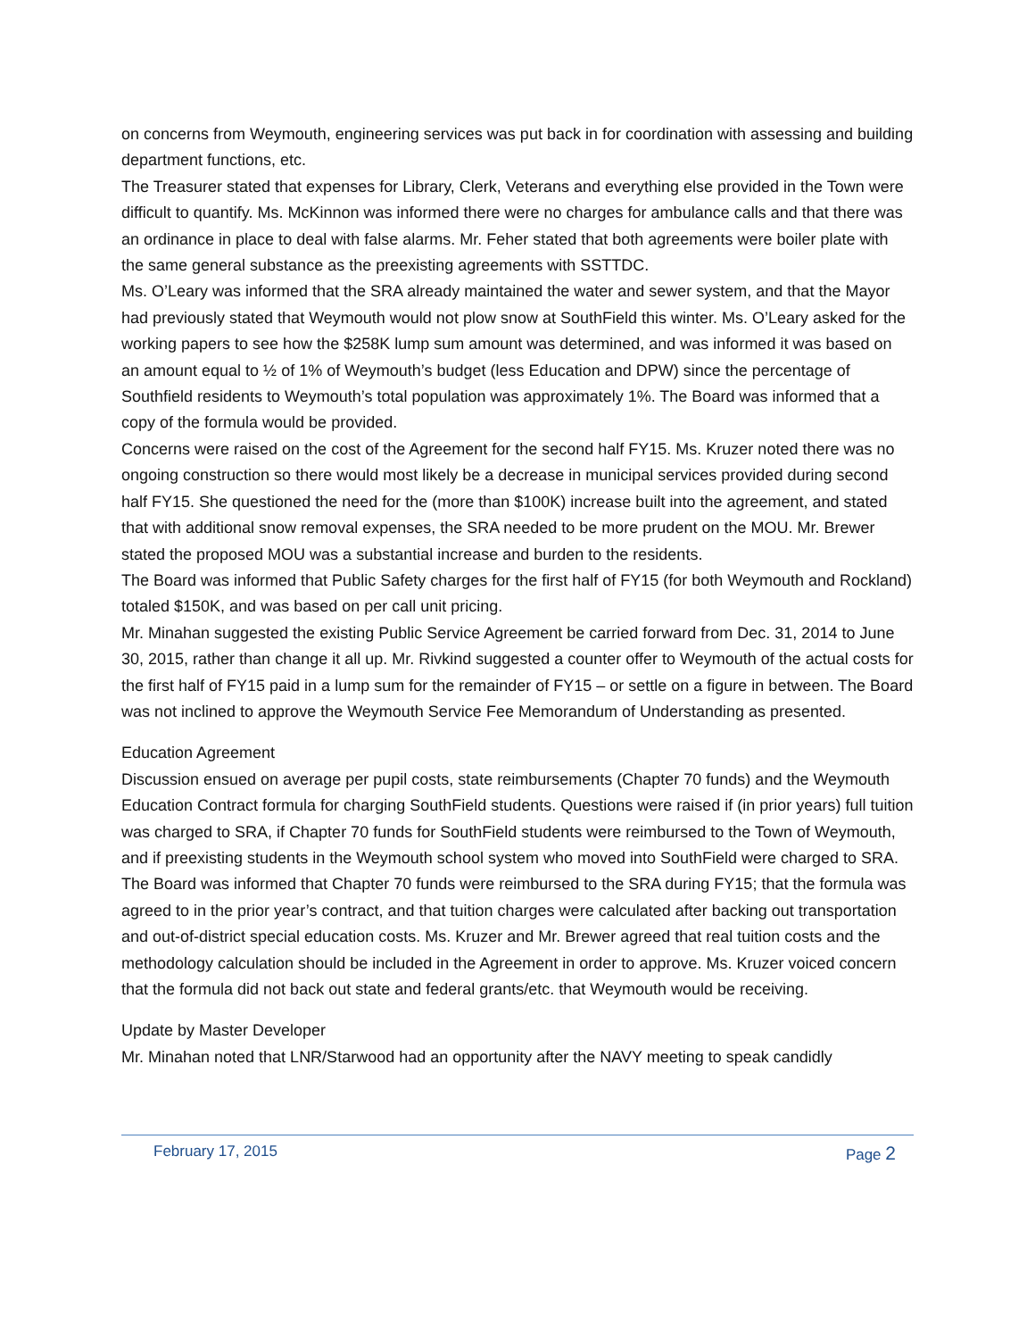on concerns from Weymouth, engineering services was put back in for coordination with assessing and building department functions, etc.
The Treasurer stated that expenses for Library, Clerk, Veterans and everything else provided in the Town were difficult to quantify. Ms. McKinnon was informed there were no charges for ambulance calls and that there was an ordinance in place to deal with false alarms. Mr. Feher stated that both agreements were boiler plate with the same general substance as the preexisting agreements with SSTTDC.
Ms. O’Leary was informed that the SRA already maintained the water and sewer system, and that the Mayor had previously stated that Weymouth would not plow snow at SouthField this winter. Ms. O’Leary asked for the working papers to see how the $258K lump sum amount was determined, and was informed it was based on an amount equal to ½ of 1% of Weymouth’s budget (less Education and DPW) since the percentage of Southfield residents to Weymouth’s total population was approximately 1%. The Board was informed that a copy of the formula would be provided.
Concerns were raised on the cost of the Agreement for the second half FY15. Ms. Kruzer noted there was no ongoing construction so there would most likely be a decrease in municipal services provided during second half FY15. She questioned the need for the (more than $100K) increase built into the agreement, and stated that with additional snow removal expenses, the SRA needed to be more prudent on the MOU. Mr. Brewer stated the proposed MOU was a substantial increase and burden to the residents.
The Board was informed that Public Safety charges for the first half of FY15 (for both Weymouth and Rockland) totaled $150K, and was based on per call unit pricing.
Mr. Minahan suggested the existing Public Service Agreement be carried forward from Dec. 31, 2014 to June 30, 2015, rather than change it all up. Mr. Rivkind suggested a counter offer to Weymouth of the actual costs for the first half of FY15 paid in a lump sum for the remainder of FY15 – or settle on a figure in between. The Board was not inclined to approve the Weymouth Service Fee Memorandum of Understanding as presented.
Education Agreement
Discussion ensued on average per pupil costs, state reimbursements (Chapter 70 funds) and the Weymouth Education Contract formula for charging SouthField students. Questions were raised if (in prior years) full tuition was charged to SRA, if Chapter 70 funds for SouthField students were reimbursed to the Town of Weymouth, and if preexisting students in the Weymouth school system who moved into SouthField were charged to SRA. The Board was informed that Chapter 70 funds were reimbursed to the SRA during FY15; that the formula was agreed to in the prior year’s contract, and that tuition charges were calculated after backing out transportation and out-of-district special education costs. Ms. Kruzer and Mr. Brewer agreed that real tuition costs and the methodology calculation should be included in the Agreement in order to approve. Ms. Kruzer voiced concern that the formula did not back out state and federal grants/etc. that Weymouth would be receiving.
Update by Master Developer
Mr. Minahan noted that LNR/Starwood had an opportunity after the NAVY meeting to speak candidly
February 17, 2015 Page 2